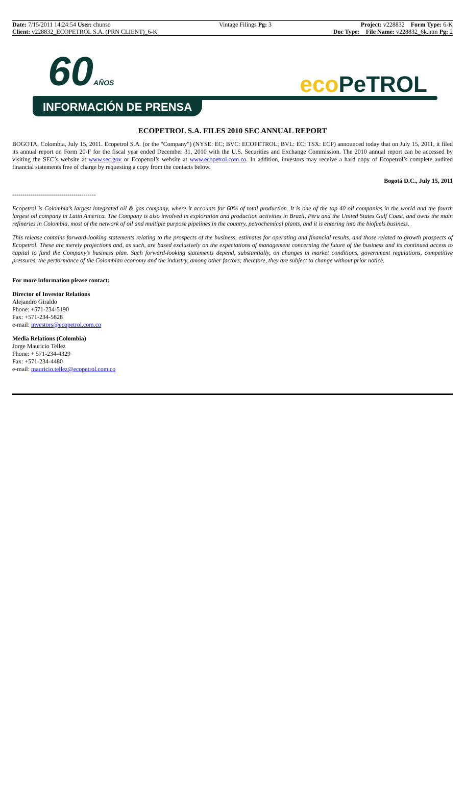Date: 7/15/2011 14:24:54 User: chunso
Client: v228832_ECOPETROL S.A. (PRN CLIENT)_6-K
Vintage Filings Pg: 3 Project: v228832 Form Type: 6-K
Doc Type: File Name: v228832_6k.htm Pg: 2
60AÑOS eco PeTROL
INFORMACIÓN DE PRENSA
ECOPETROL S.A. FILES 2010 SEC ANNUAL REPORT
BOGOTA, Colombia, July 15, 2011. Ecopetrol S.A. (or the "Company") (NYSE: EC; BVC: ECOPETROL; BVL: EC; TSX: ECP) announced today that on July 15, 2011, it filed its annual report on Form 20-F for the fiscal year ended December 31, 2010 with the U.S. Securities and Exchange Commission. The 2010 annual report can be accessed by visiting the SEC’s website at www.sec.gov or Ecopetrol’s website at www.ecopetrol.com.co. In addition, investors may receive a hard copy of Ecopetrol’s complete audited financial statements free of charge by requesting a copy from the contacts below.
Bogotá D.C., July 15, 2011
-----------------------------------------
Ecopetrol is Colombia’s largest integrated oil & gas company, where it accounts for 60% of total production. It is one of the top 40 oil companies in the world and the fourth largest oil company in Latin America. The Company is also involved in exploration and production activities in Brazil, Peru and the United States Gulf Coast, and owns the main refineries in Colombia, most of the network of oil and multiple purpose pipelines in the country, petrochemical plants, and it is entering into the biofuels business.
This release contains forward-looking statements relating to the prospects of the business, estimates for operating and financial results, and those related to growth prospects of Ecopetrol. These are merely projections and, as such, are based exclusively on the expectations of management concerning the future of the business and its continued access to capital to fund the Company’s business plan. Such forward-looking statements depend, substantially, on changes in market conditions, government regulations, competitive pressures, the performance of the Colombian economy and the industry, among other factors; therefore, they are subject to change without prior notice.
For more information please contact:
Director of Investor Relations
Alejandro Giraldo
Phone: +571-234-5190
Fax: +571-234-5628
e-mail: investors@ecopetrol.com.co
Media Relations (Colombia)
Jorge Mauricio Tellez
Phone: + 571-234-4329
Fax: +571-234-4480
e-mail: mauricio.tellez@ecopetrol.com.co